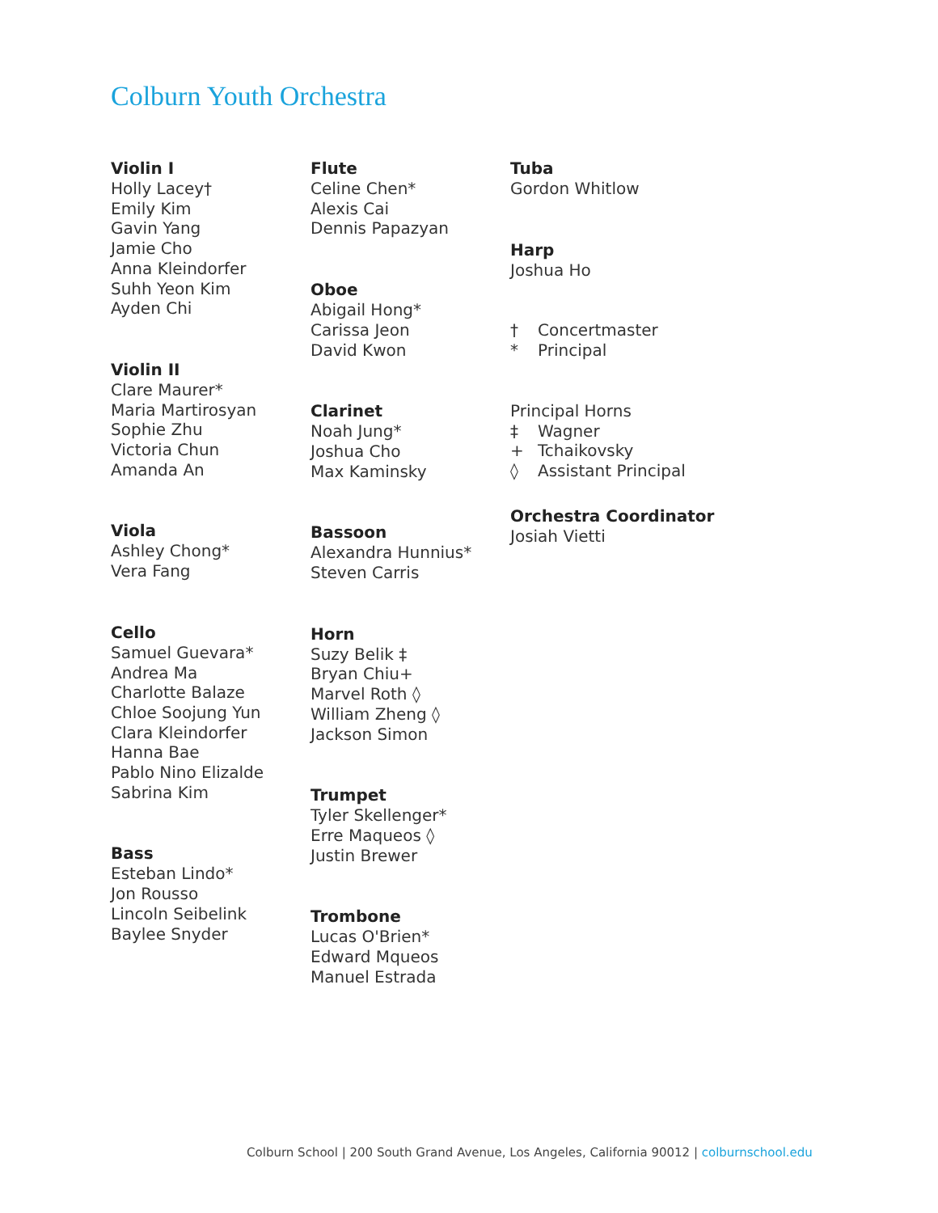Colburn Youth Orchestra
Violin I
Holly Lacey†
Emily Kim
Gavin Yang
Jamie Cho
Anna Kleindorfer
Suhh Yeon Kim
Ayden Chi
Violin II
Clare Maurer*
Maria Martirosyan
Sophie Zhu
Victoria Chun
Amanda An
Viola
Ashley Chong*
Vera Fang
Cello
Samuel Guevara*
Andrea Ma
Charlotte Balaze
Chloe Soojung Yun
Clara Kleindorfer
Hanna Bae
Pablo Nino Elizalde
Sabrina Kim
Bass
Esteban Lindo*
Jon Rousso
Lincoln Seibelink
Baylee Snyder
Flute
Celine Chen*
Alexis Cai
Dennis Papazyan
Oboe
Abigail Hong*
Carissa Jeon
David Kwon
Clarinet
Noah Jung*
Joshua Cho
Max Kaminsky
Bassoon
Alexandra Hunnius*
Steven Carris
Horn
Suzy Belik ‡
Bryan Chiu+
Marvel Roth ◊
William Zheng ◊
Jackson Simon
Trumpet
Tyler Skellenger*
Erre Maqueos ◊
Justin Brewer
Trombone
Lucas O'Brien*
Edward Mqueos
Manuel Estrada
Tuba
Gordon Whitlow
Harp
Joshua Ho
† Concertmaster
* Principal
Principal Horns
‡ Wagner
+ Tchaikovsky
◊ Assistant Principal
Orchestra Coordinator
Josiah Vietti
Colburn School | 200 South Grand Avenue, Los Angeles, California 90012 | colburnschool.edu